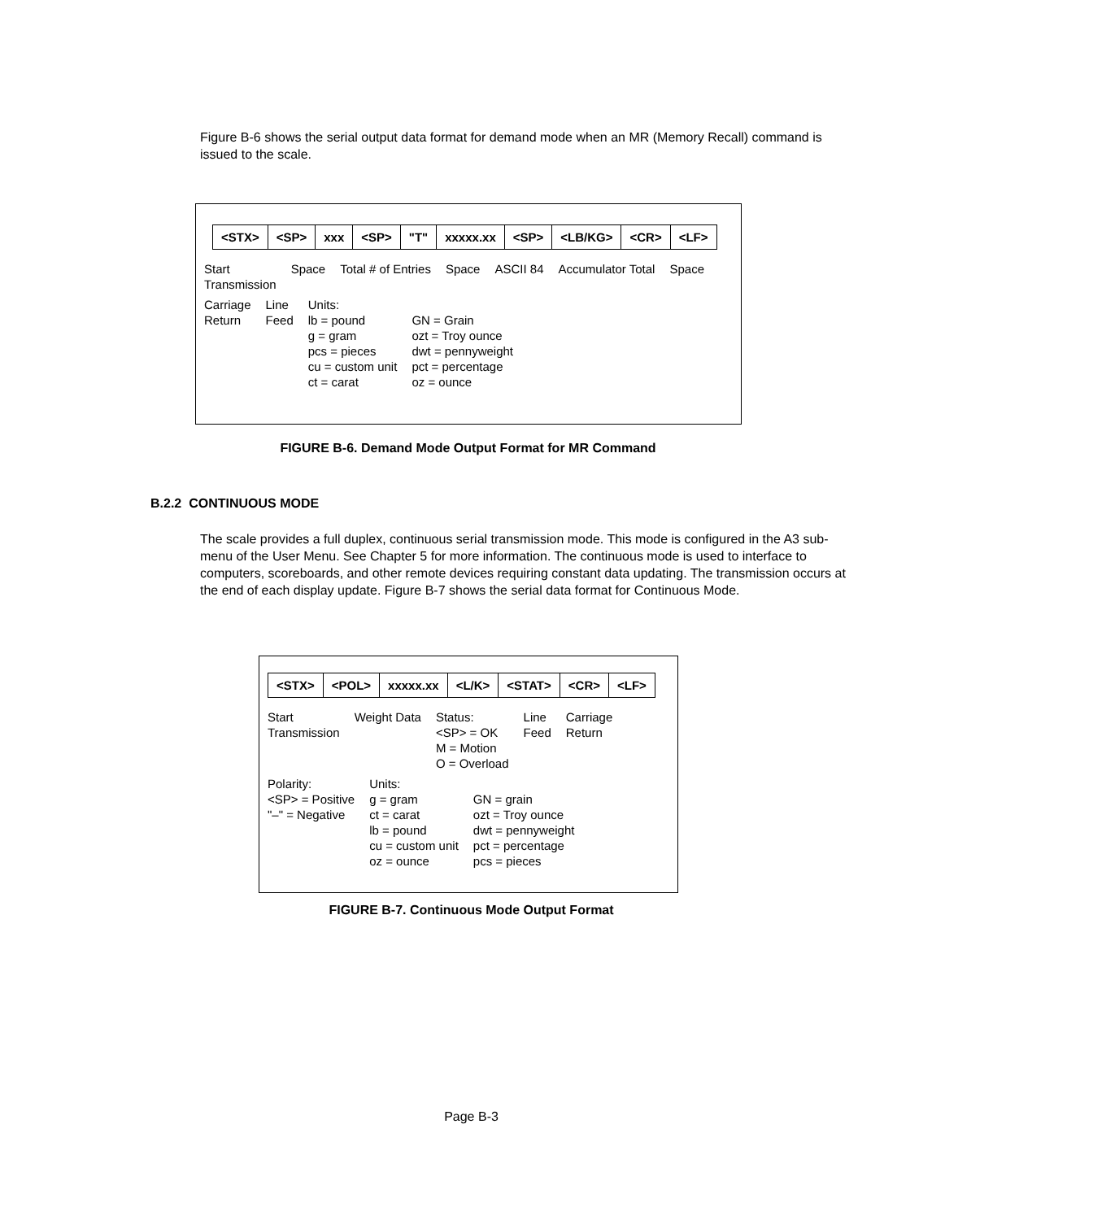Figure B-6 shows the serial output data format for demand mode when an MR (Memory Recall) command is issued to the scale.
<STX> <SP> xxx <SP> "T" xxxxx.xx <SP> <LB/KG> <CR> <LF>
Start
Transmission Space Total # of Entries Space ASCII 84 Accumulator Total Space Carriage
Return Line
Feed Units:
lb = pound
g = gram
pcs = pieces
cu = custom unit
ct = carat
GN = Grain
ozt = Troy ounce
dwt = pennyweight
pct = percentage
oz = ounce
FIGURE B-6. Demand Mode Output Format for MR Command
B.2.2 CONTINUOUS MODE
The scale provides a full duplex, continuous serial transmission mode. This mode is configured in the A3 sub-menu of the User Menu. See Chapter 5 for more information. The continuous mode is used to interface to computers, scoreboards, and other remote devices requiring constant data updating. The transmission occurs at the end of each display update. Figure B-7 shows the serial data format for Continuous Mode.
<STX> <POL> xxxxx.xx <L/K> <STAT> <CR> <LF>
Start
Transmission Weight Data Status:
<SP> = OK
M = Motion
O = Overload Line
Feed Carriage
Return Polarity:
<SP> = Positive
"–" = Negative Units:
g = gram
ct = carat
lb = pound
cu = custom unit
oz = ounce
GN = grain
ozt = Troy ounce
dwt = pennyweight
pct = percentage
pcs = pieces
FIGURE B-7. Continuous Mode Output Format
Page B-3